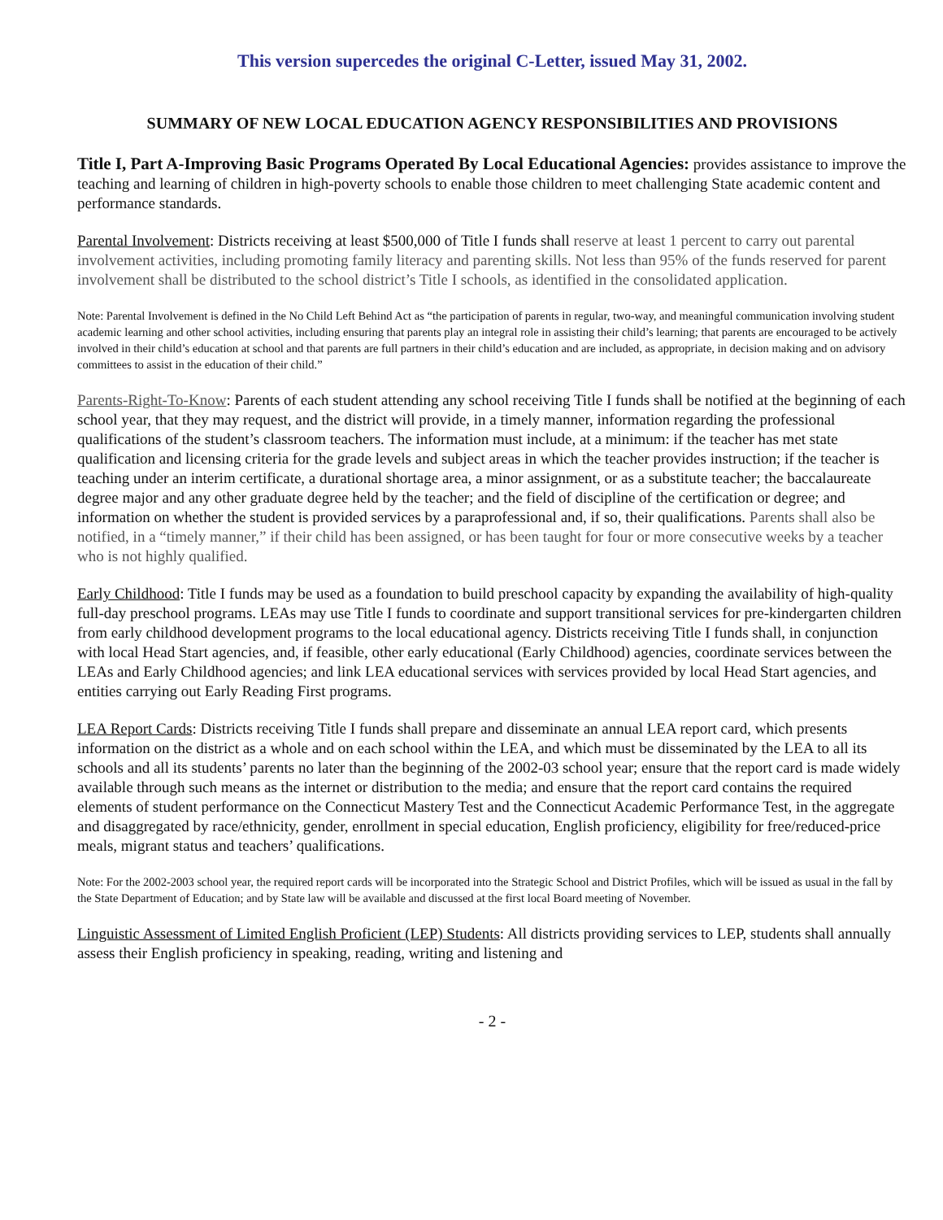This version supercedes the original C-Letter, issued May 31, 2002.
SUMMARY OF NEW LOCAL EDUCATION AGENCY RESPONSIBILITIES AND PROVISIONS
Title I, Part A-Improving Basic Programs Operated By Local Educational Agencies: provides assistance to improve the teaching and learning of children in high-poverty schools to enable those children to meet challenging State academic content and performance standards.
Parental Involvement: Districts receiving at least $500,000 of Title I funds shall reserve at least 1 percent to carry out parental involvement activities, including promoting family literacy and parenting skills. Not less than 95% of the funds reserved for parent involvement shall be distributed to the school district’s Title I schools, as identified in the consolidated application.
Note: Parental Involvement is defined in the No Child Left Behind Act as “the participation of parents in regular, two-way, and meaningful communication involving student academic learning and other school activities, including ensuring that parents play an integral role in assisting their child’s learning; that parents are encouraged to be actively involved in their child’s education at school and that parents are full partners in their child’s education and are included, as appropriate, in decision making and on advisory committees to assist in the education of their child.”
Parents-Right-To-Know: Parents of each student attending any school receiving Title I funds shall be notified at the beginning of each school year, that they may request, and the district will provide, in a timely manner, information regarding the professional qualifications of the student’s classroom teachers. The information must include, at a minimum: if the teacher has met state qualification and licensing criteria for the grade levels and subject areas in which the teacher provides instruction; if the teacher is teaching under an interim certificate, a durational shortage area, a minor assignment, or as a substitute teacher; the baccalaureate degree major and any other graduate degree held by the teacher; and the field of discipline of the certification or degree; and information on whether the student is provided services by a paraprofessional and, if so, their qualifications. Parents shall also be notified, in a “timely manner,” if their child has been assigned, or has been taught for four or more consecutive weeks by a teacher who is not highly qualified.
Early Childhood: Title I funds may be used as a foundation to build preschool capacity by expanding the availability of high-quality full-day preschool programs. LEAs may use Title I funds to coordinate and support transitional services for pre-kindergarten children from early childhood development programs to the local educational agency. Districts receiving Title I funds shall, in conjunction with local Head Start agencies, and, if feasible, other early educational (Early Childhood) agencies, coordinate services between the LEAs and Early Childhood agencies; and link LEA educational services with services provided by local Head Start agencies, and entities carrying out Early Reading First programs.
LEA Report Cards: Districts receiving Title I funds shall prepare and disseminate an annual LEA report card, which presents information on the district as a whole and on each school within the LEA, and which must be disseminated by the LEA to all its schools and all its students’ parents no later than the beginning of the 2002-03 school year; ensure that the report card is made widely available through such means as the internet or distribution to the media; and ensure that the report card contains the required elements of student performance on the Connecticut Mastery Test and the Connecticut Academic Performance Test, in the aggregate and disaggregated by race/ethnicity, gender, enrollment in special education, English proficiency, eligibility for free/reduced-price meals, migrant status and teachers’ qualifications.
Note: For the 2002-2003 school year, the required report cards will be incorporated into the Strategic School and District Profiles, which will be issued as usual in the fall by the State Department of Education; and by State law will be available and discussed at the first local Board meeting of November.
Linguistic Assessment of Limited English Proficient (LEP) Students: All districts providing services to LEP, students shall annually assess their English proficiency in speaking, reading, writing and listening and
- 2 -